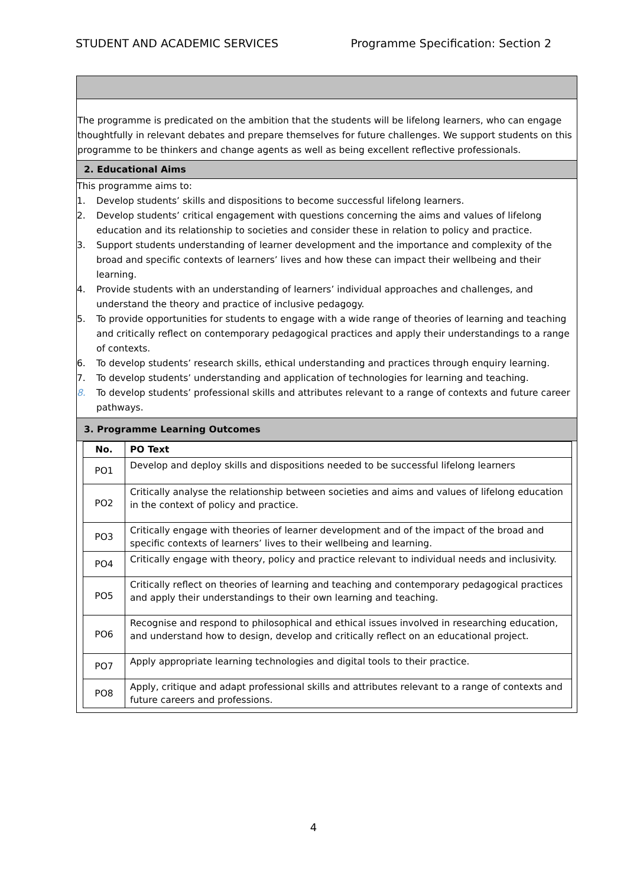STUDENT AND ACADEMIC SERVICES Programme Specification: Section 2
The programme is predicated on the ambition that the students will be lifelong learners, who can engage thoughtfully in relevant debates and prepare themselves for future challenges. We support students on this programme to be thinkers and change agents as well as being excellent reflective professionals.
2. Educational Aims
This programme aims to:
1. Develop students’ skills and dispositions to become successful lifelong learners.
2. Develop students’ critical engagement with questions concerning the aims and values of lifelong education and its relationship to societies and consider these in relation to policy and practice.
3. Support students understanding of learner development and the importance and complexity of the broad and specific contexts of learners’ lives and how these can impact their wellbeing and their learning.
4. Provide students with an understanding of learners’ individual approaches and challenges, and understand the theory and practice of inclusive pedagogy.
5. To provide opportunities for students to engage with a wide range of theories of learning and teaching and critically reflect on contemporary pedagogical practices and apply their understandings to a range of contexts.
6. To develop students’ research skills, ethical understanding and practices through enquiry learning.
7. To develop students’ understanding and application of technologies for learning and teaching.
8. To develop students’ professional skills and attributes relevant to a range of contexts and future career pathways.
3. Programme Learning Outcomes
| No. | PO Text |
| --- | --- |
| PO1 | Develop and deploy skills and dispositions needed to be successful lifelong learners |
| PO2 | Critically analyse the relationship between societies and aims and values of lifelong education in the context of policy and practice. |
| PO3 | Critically engage with theories of learner development and of the impact of the broad and specific contexts of learners’ lives to their wellbeing and learning. |
| PO4 | Critically engage with theory, policy and practice relevant to individual needs and inclusivity. |
| PO5 | Critically reflect on theories of learning and teaching and contemporary pedagogical practices and apply their understandings to their own learning and teaching. |
| PO6 | Recognise and respond to philosophical and ethical issues involved in researching education, and understand how to design, develop and critically reflect on an educational project. |
| PO7 | Apply appropriate learning technologies and digital tools to their practice. |
| PO8 | Apply, critique and adapt professional skills and attributes relevant to a range of contexts and future careers and professions. |
4